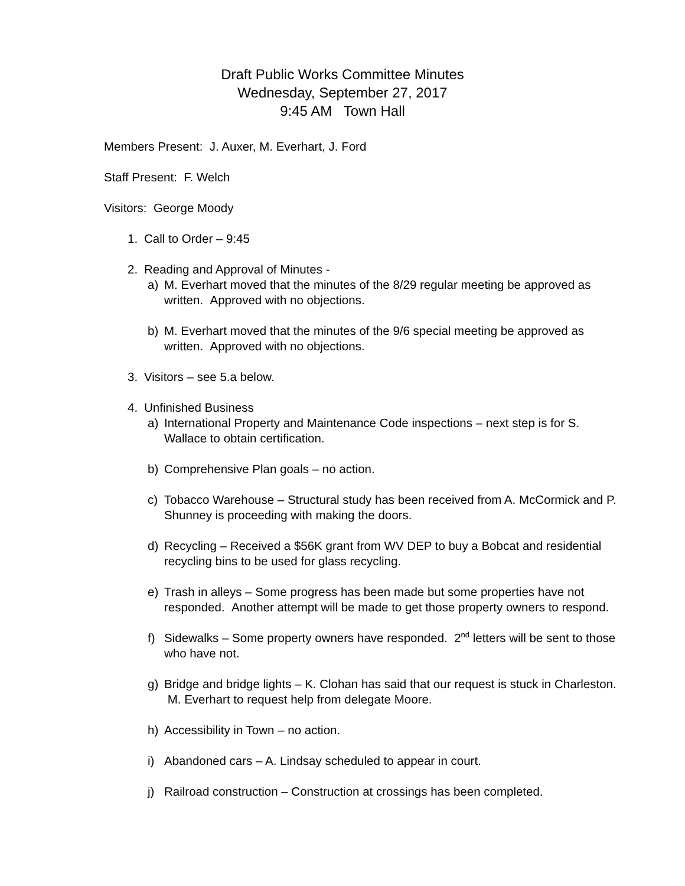Draft Public Works Committee Minutes
Wednesday, September 27, 2017
9:45 AM Town Hall
Members Present: J. Auxer, M. Everhart, J. Ford
Staff Present: F. Welch
Visitors: George Moody
1. Call to Order – 9:45
2. Reading and Approval of Minutes -
a) M. Everhart moved that the minutes of the 8/29 regular meeting be approved as written. Approved with no objections.
b) M. Everhart moved that the minutes of the 9/6 special meeting be approved as written. Approved with no objections.
3. Visitors – see 5.a below.
4. Unfinished Business
a) International Property and Maintenance Code inspections – next step is for S. Wallace to obtain certification.
b) Comprehensive Plan goals – no action.
c) Tobacco Warehouse – Structural study has been received from A. McCormick and P. Shunney is proceeding with making the doors.
d) Recycling – Received a $56K grant from WV DEP to buy a Bobcat and residential recycling bins to be used for glass recycling.
e) Trash in alleys – Some progress has been made but some properties have not responded. Another attempt will be made to get those property owners to respond.
f) Sidewalks – Some property owners have responded. 2<sup>nd</sup> letters will be sent to those who have not.
g) Bridge and bridge lights – K. Clohan has said that our request is stuck in Charleston. M. Everhart to request help from delegate Moore.
h) Accessibility in Town – no action.
i) Abandoned cars – A. Lindsay scheduled to appear in court.
j) Railroad construction – Construction at crossings has been completed.